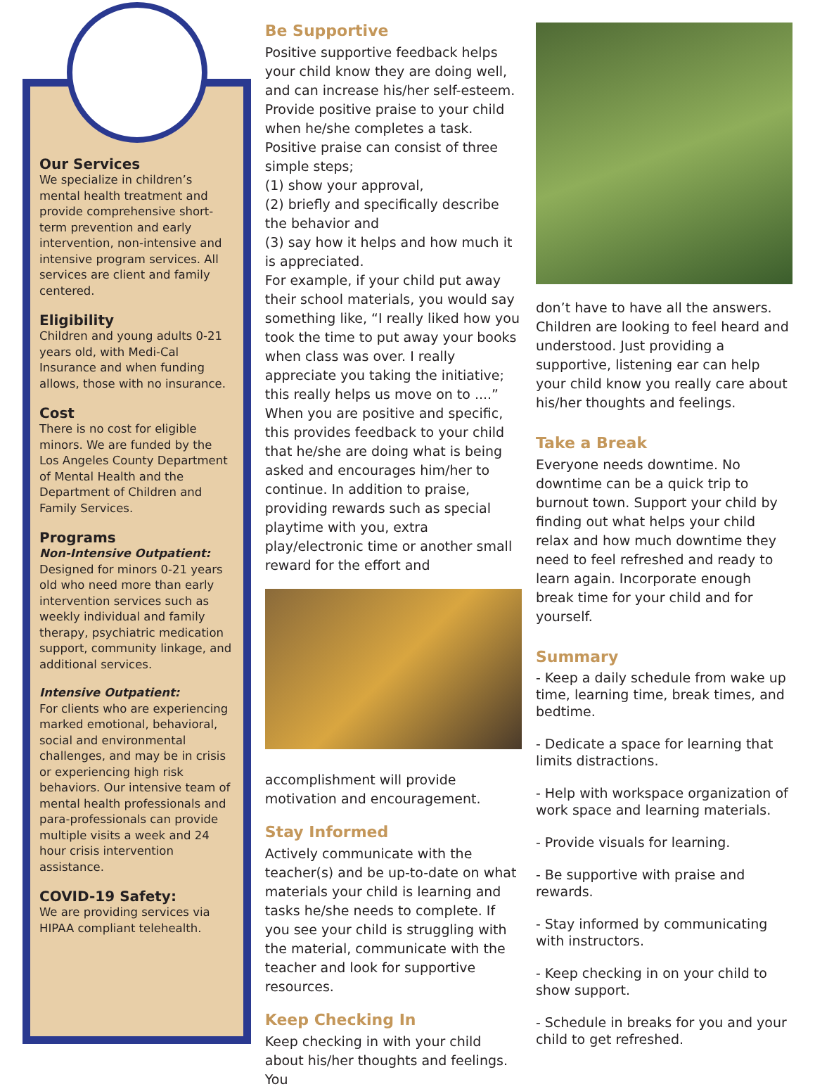Our Services
We specialize in children’s mental health treatment and provide comprehensive short-term prevention and early intervention, non-intensive and intensive program services. All services are client and family centered.
Eligibility
Children and young adults 0-21 years old, with Medi-Cal Insurance and when funding allows, those with no insurance.
Cost
There is no cost for eligible minors. We are funded by the Los Angeles County Department of Mental Health and the Department of Children and Family Services.
Programs
Non-Intensive Outpatient:
Designed for minors 0-21 years old who need more than early intervention services such as weekly individual and family therapy, psychiatric medication support, community linkage, and additional services.
Intensive Outpatient:
For clients who are experiencing marked emotional, behavioral, social and environmental challenges, and may be in crisis or experiencing high risk behaviors. Our intensive team of mental health professionals and para-professionals can provide multiple visits a week and 24 hour crisis intervention assistance.
COVID-19 Safety:
We are providing services via HIPAA compliant telehealth.
Be Supportive
Positive supportive feedback helps your child know they are doing well, and can increase his/her self-esteem. Provide positive praise to your child when he/she completes a task. Positive praise can consist of three simple steps;
(1) show your approval,
(2) briefly and specifically describe the behavior and
(3) say how it helps and how much it is appreciated.
For example, if your child put away their school materials, you would say something like, “I really liked how you took the time to put away your books when class was over. I really appreciate you taking the initiative; this really helps us move on to ....” When you are positive and specific, this provides feedback to your child that he/she are doing what is being asked and encourages him/her to continue. In addition to praise, providing rewards such as special playtime with you, extra play/electronic time or another small reward for the effort and
accomplishment will provide motivation and encouragement.
Stay Informed
Actively communicate with the teacher(s) and be up-to-date on what materials your child is learning and tasks he/she needs to complete. If you see your child is struggling with the material, communicate with the teacher and look for supportive resources.
Keep Checking In
Keep checking in with your child about his/her thoughts and feelings. You
don’t have to have all the answers. Children are looking to feel heard and understood. Just providing a supportive, listening ear can help your child know you really care about his/her thoughts and feelings.
Take a Break
Everyone needs downtime. No downtime can be a quick trip to burnout town. Support your child by finding out what helps your child relax and how much downtime they need to feel refreshed and ready to learn again. Incorporate enough break time for your child and for yourself.
Summary
- Keep a daily schedule from wake up time, learning time, break times, and bedtime.
- Dedicate a space for learning that limits distractions.
- Help with workspace organization of work space and learning materials.
- Provide visuals for learning.
- Be supportive with praise and rewards.
- Stay informed by communicating with instructors.
- Keep checking in on your child to show support.
- Schedule in breaks for you and your child to get refreshed.